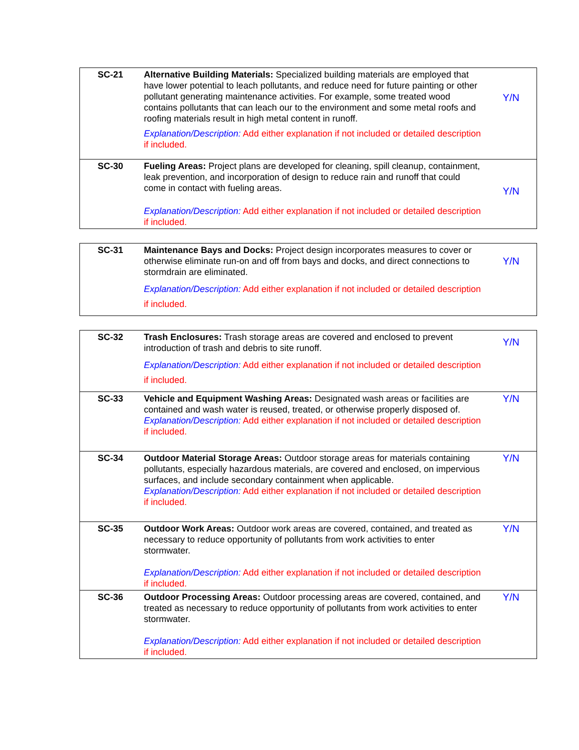| SC-21 | Alternative Building Materials: Specialized building materials are employed that have lower potential to leach pollutants, and reduce need for future painting or other pollutant generating maintenance activities. For example, some treated wood contains pollutants that can leach our to the environment and some metal roofs and roofing materials result in high metal content in runoff. Explanation/Description: Add either explanation if not included or detailed description if included. | Y/N |
| SC-30 | Fueling Areas: Project plans are developed for cleaning, spill cleanup, containment, leak prevention, and incorporation of design to reduce rain and runoff that could come in contact with fueling areas. Explanation/Description: Add either explanation if not included or detailed description if included. | Y/N |
| SC-31 | Maintenance Bays and Docks: Project design incorporates measures to cover or otherwise eliminate run-on and off from bays and docks, and direct connections to stormdrain are eliminated. Explanation/Description: Add either explanation if not included or detailed description if included. | Y/N |
| SC-32 | Trash Enclosures: Trash storage areas are covered and enclosed to prevent introduction of trash and debris to site runoff. Explanation/Description: Add either explanation if not included or detailed description if included. | Y/N |
| SC-33 | Vehicle and Equipment Washing Areas: Designated wash areas or facilities are contained and wash water is reused, treated, or otherwise properly disposed of. Explanation/Description: Add either explanation if not included or detailed description if included. | Y/N |
| SC-34 | Outdoor Material Storage Areas: Outdoor storage areas for materials containing pollutants, especially hazardous materials, are covered and enclosed, on impervious surfaces, and include secondary containment when applicable. Explanation/Description: Add either explanation if not included or detailed description if included. | Y/N |
| SC-35 | Outdoor Work Areas: Outdoor work areas are covered, contained, and treated as necessary to reduce opportunity of pollutants from work activities to enter stormwater. Explanation/Description: Add either explanation if not included or detailed description if included. | Y/N |
| SC-36 | Outdoor Processing Areas: Outdoor processing areas are covered, contained, and treated as necessary to reduce opportunity of pollutants from work activities to enter stormwater. Explanation/Description: Add either explanation if not included or detailed description if included. | Y/N |